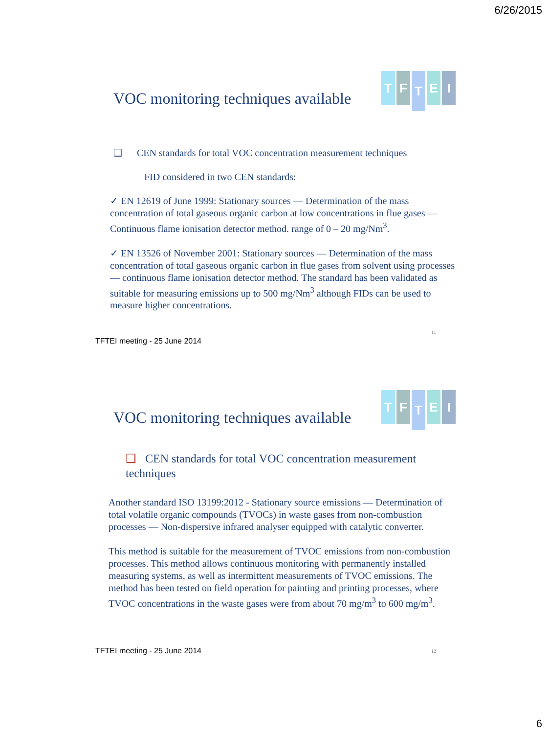6/26/2015
TFTEI
VOC monitoring techniques available
❑ CEN standards for total VOC concentration measurement techniques
FID considered in two CEN standards:
✓ EN 12619 of June 1999: Stationary sources — Determination of the mass concentration of total gaseous organic carbon at low concentrations in flue gases — Continuous flame ionisation detector method. range of 0 – 20 mg/Nm<sup>3</sup>.
✓ EN 13526 of November 2001: Stationary sources — Determination of the mass concentration of total gaseous organic carbon in flue gases from solvent using processes — continuous flame ionisation detector method. The standard has been validated as suitable for measuring emissions up to 500 mg/Nm<sup>3</sup> although FIDs can be used to measure higher concentrations.
11
TFTEI meeting - 25 June 2014
TFTEI
VOC monitoring techniques available
❑ CEN standards for total VOC concentration measurement techniques
Another standard ISO 13199:2012 - Stationary source emissions — Determination of total volatile organic compounds (TVOCs) in waste gases from non-combustion processes — Non-dispersive infrared analyser equipped with catalytic converter.
This method is suitable for the measurement of TVOC emissions from non-combustion processes. This method allows continuous monitoring with permanently installed measuring systems, as well as intermittent measurements of TVOC emissions. The method has been tested on field operation for painting and printing processes, where TVOC concentrations in the waste gases were from about 70 mg/m<sup>3</sup> to 600 mg/m<sup>3</sup>.
12
TFTEI meeting - 25 June 2014
6